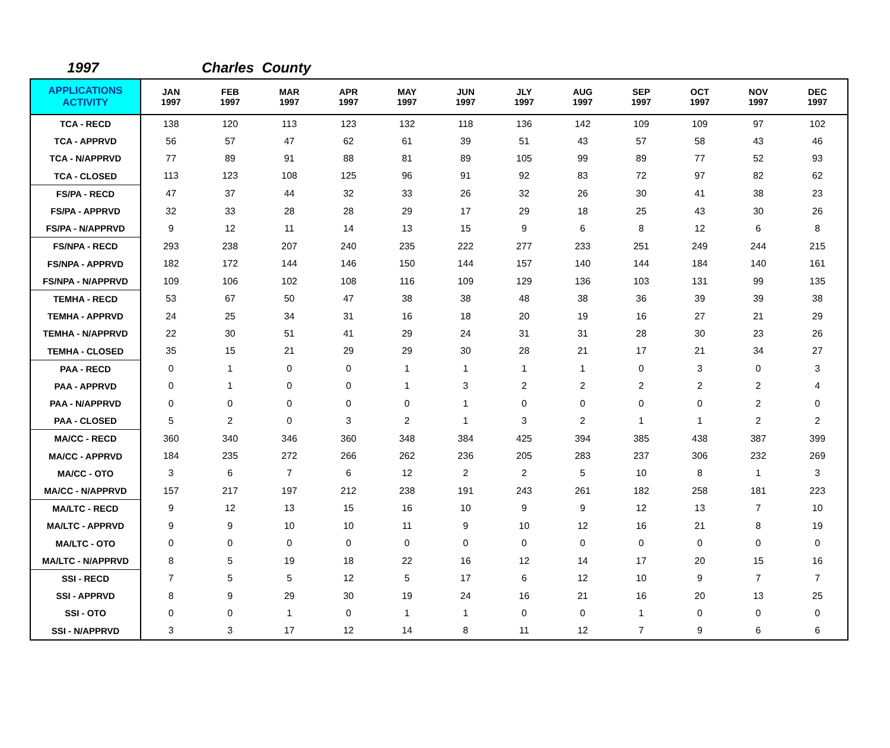1997 Charles County
| APPLICATIONS ACTIVITY | JAN 1997 | FEB 1997 | MAR 1997 | APR 1997 | MAY 1997 | JUN 1997 | JLY 1997 | AUG 1997 | SEP 1997 | OCT 1997 | NOV 1997 | DEC 1997 |
| --- | --- | --- | --- | --- | --- | --- | --- | --- | --- | --- | --- | --- |
| TCA - RECD | 138 | 120 | 113 | 123 | 132 | 118 | 136 | 142 | 109 | 109 | 97 | 102 |
| TCA - APPRVD | 56 | 57 | 47 | 62 | 61 | 39 | 51 | 43 | 57 | 58 | 43 | 46 |
| TCA - N/APPRVD | 77 | 89 | 91 | 88 | 81 | 89 | 105 | 99 | 89 | 77 | 52 | 93 |
| TCA - CLOSED | 113 | 123 | 108 | 125 | 96 | 91 | 92 | 83 | 72 | 97 | 82 | 62 |
| FS/PA - RECD | 47 | 37 | 44 | 32 | 33 | 26 | 32 | 26 | 30 | 41 | 38 | 23 |
| FS/PA - APPRVD | 32 | 33 | 28 | 28 | 29 | 17 | 29 | 18 | 25 | 43 | 30 | 26 |
| FS/PA - N/APPRVD | 9 | 12 | 11 | 14 | 13 | 15 | 9 | 6 | 8 | 12 | 6 | 8 |
| FS/NPA - RECD | 293 | 238 | 207 | 240 | 235 | 222 | 277 | 233 | 251 | 249 | 244 | 215 |
| FS/NPA - APPRVD | 182 | 172 | 144 | 146 | 150 | 144 | 157 | 140 | 144 | 184 | 140 | 161 |
| FS/NPA - N/APPRVD | 109 | 106 | 102 | 108 | 116 | 109 | 129 | 136 | 103 | 131 | 99 | 135 |
| TEMHA - RECD | 53 | 67 | 50 | 47 | 38 | 38 | 48 | 38 | 36 | 39 | 39 | 38 |
| TEMHA - APPRVD | 24 | 25 | 34 | 31 | 16 | 18 | 20 | 19 | 16 | 27 | 21 | 29 |
| TEMHA - N/APPRVD | 22 | 30 | 51 | 41 | 29 | 24 | 31 | 31 | 28 | 30 | 23 | 26 |
| TEMHA - CLOSED | 35 | 15 | 21 | 29 | 29 | 30 | 28 | 21 | 17 | 21 | 34 | 27 |
| PAA - RECD | 0 | 1 | 0 | 0 | 1 | 1 | 1 | 1 | 0 | 3 | 0 | 3 |
| PAA - APPRVD | 0 | 1 | 0 | 0 | 1 | 3 | 2 | 2 | 2 | 2 | 2 | 4 |
| PAA - N/APPRVD | 0 | 0 | 0 | 0 | 0 | 1 | 0 | 0 | 0 | 0 | 2 | 0 |
| PAA - CLOSED | 5 | 2 | 0 | 3 | 2 | 1 | 3 | 2 | 1 | 1 | 2 | 2 |
| MA/CC - RECD | 360 | 340 | 346 | 360 | 348 | 384 | 425 | 394 | 385 | 438 | 387 | 399 |
| MA/CC - APPRVD | 184 | 235 | 272 | 266 | 262 | 236 | 205 | 283 | 237 | 306 | 232 | 269 |
| MA/CC - OTO | 3 | 6 | 7 | 6 | 12 | 2 | 2 | 5 | 10 | 8 | 1 | 3 |
| MA/CC - N/APPRVD | 157 | 217 | 197 | 212 | 238 | 191 | 243 | 261 | 182 | 258 | 181 | 223 |
| MA/LTC - RECD | 9 | 12 | 13 | 15 | 16 | 10 | 9 | 9 | 12 | 13 | 7 | 10 |
| MA/LTC - APPRVD | 9 | 9 | 10 | 10 | 11 | 9 | 10 | 12 | 16 | 21 | 8 | 19 |
| MA/LTC - OTO | 0 | 0 | 0 | 0 | 0 | 0 | 0 | 0 | 0 | 0 | 0 | 0 |
| MA/LTC - N/APPRVD | 8 | 5 | 19 | 18 | 22 | 16 | 12 | 14 | 17 | 20 | 15 | 16 |
| SSI - RECD | 7 | 5 | 5 | 12 | 5 | 17 | 6 | 12 | 10 | 9 | 7 | 7 |
| SSI - APPRVD | 8 | 9 | 29 | 30 | 19 | 24 | 16 | 21 | 16 | 20 | 13 | 25 |
| SSI - OTO | 0 | 0 | 1 | 0 | 1 | 1 | 0 | 0 | 1 | 0 | 0 | 0 |
| SSI - N/APPRVD | 3 | 3 | 17 | 12 | 14 | 8 | 11 | 12 | 7 | 9 | 6 | 6 |